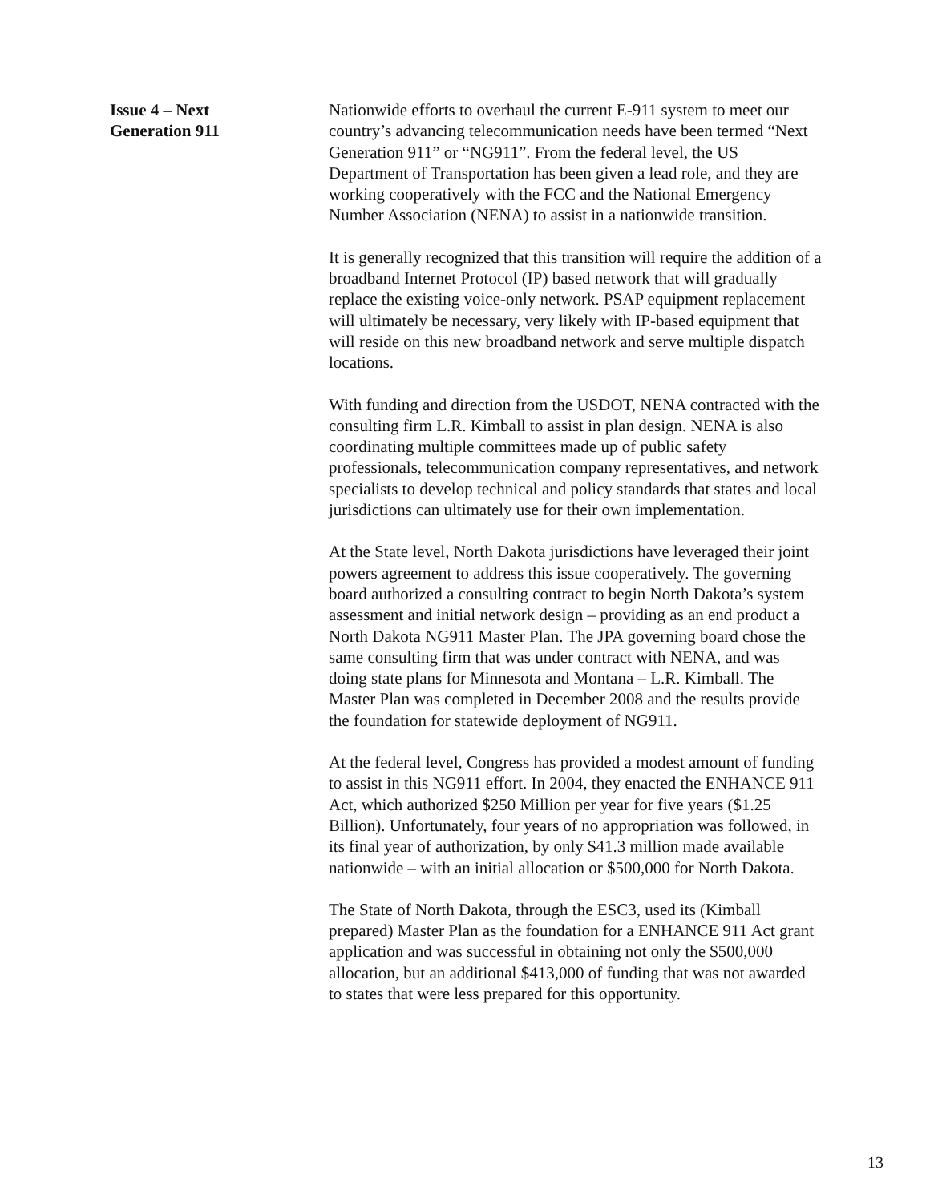Issue 4 – Next
Generation 911
Nationwide efforts to overhaul the current E-911 system to meet our country’s advancing telecommunication needs have been termed “Next Generation 911” or “NG911”. From the federal level, the US Department of Transportation has been given a lead role, and they are working cooperatively with the FCC and the National Emergency Number Association (NENA) to assist in a nationwide transition.
It is generally recognized that this transition will require the addition of a broadband Internet Protocol (IP) based network that will gradually replace the existing voice-only network. PSAP equipment replacement will ultimately be necessary, very likely with IP-based equipment that will reside on this new broadband network and serve multiple dispatch locations.
With funding and direction from the USDOT, NENA contracted with the consulting firm L.R. Kimball to assist in plan design. NENA is also coordinating multiple committees made up of public safety professionals, telecommunication company representatives, and network specialists to develop technical and policy standards that states and local jurisdictions can ultimately use for their own implementation.
At the State level, North Dakota jurisdictions have leveraged their joint powers agreement to address this issue cooperatively. The governing board authorized a consulting contract to begin North Dakota’s system assessment and initial network design – providing as an end product a North Dakota NG911 Master Plan. The JPA governing board chose the same consulting firm that was under contract with NENA, and was doing state plans for Minnesota and Montana – L.R. Kimball. The Master Plan was completed in December 2008 and the results provide the foundation for statewide deployment of NG911.
At the federal level, Congress has provided a modest amount of funding to assist in this NG911 effort. In 2004, they enacted the ENHANCE 911 Act, which authorized $250 Million per year for five years ($1.25 Billion). Unfortunately, four years of no appropriation was followed, in its final year of authorization, by only $41.3 million made available nationwide – with an initial allocation or $500,000 for North Dakota.
The State of North Dakota, through the ESC3, used its (Kimball prepared) Master Plan as the foundation for a ENHANCE 911 Act grant application and was successful in obtaining not only the $500,000 allocation, but an additional $413,000 of funding that was not awarded to states that were less prepared for this opportunity.
13